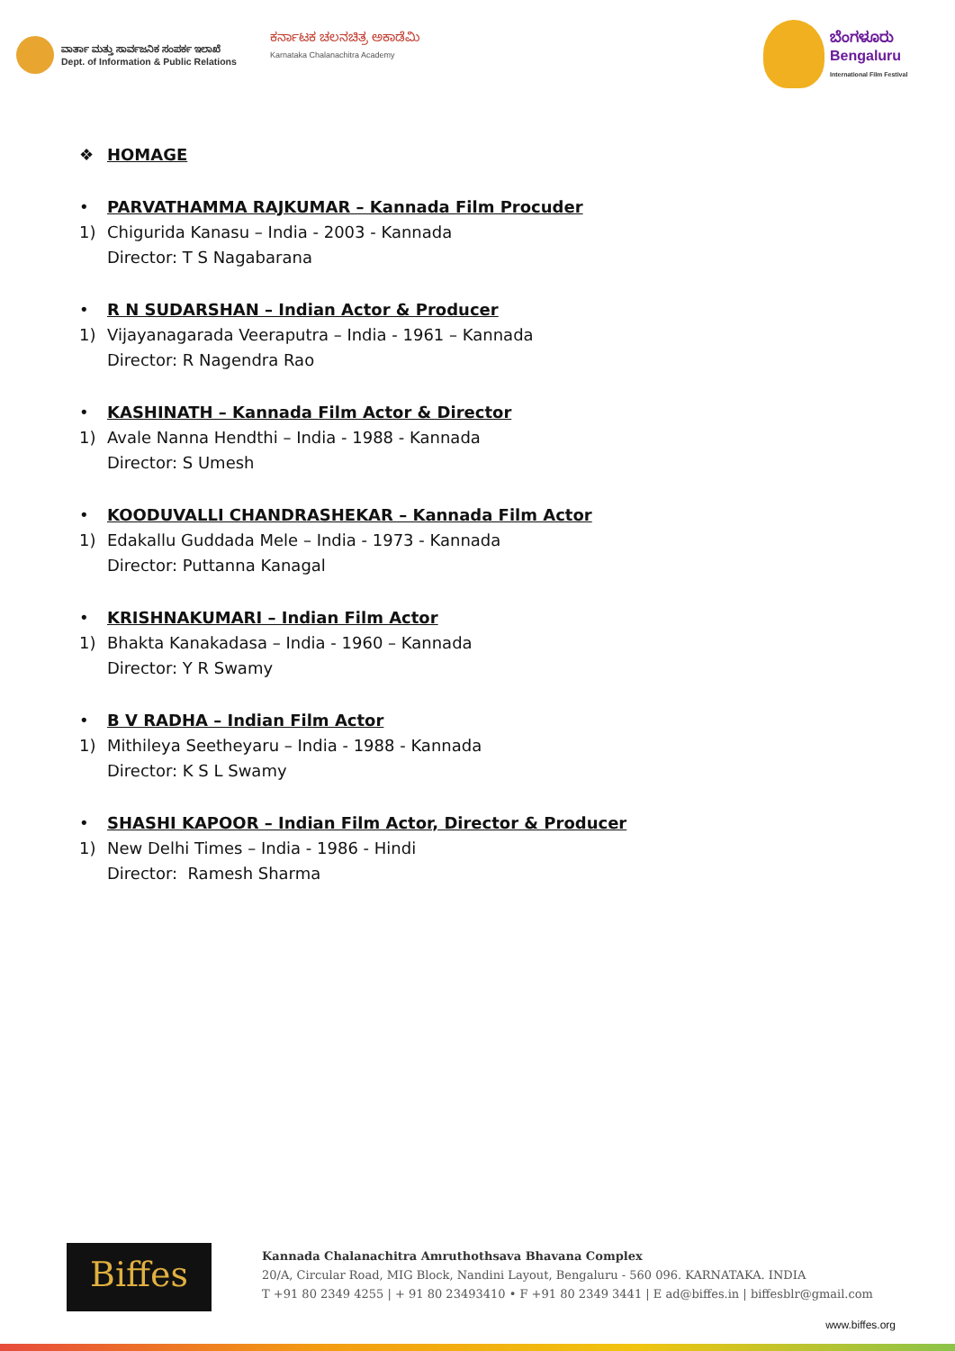ವಾರ್ತಾ ಮತ್ತು ಸಾರ್ವಜನಿಕ ಸಂಪರ್ಕ ಇಲಾಖೆ
Dept. of Information & Public Relations
ಕರ್ನಾಟಕ ಚಲನಚಿತ್ರ ಅಕಾಡೆಮಿ
Karnataka Chalanachitra Academy
ಬೆಂಗಳೂರು
Bengaluru
International Film Festival
❖ HOMAGE
• PARVATHAMMA RAJKUMAR – Kannada Film Procuder
1) Chigurida Kanasu – India - 2003 - Kannada
Director: T S Nagabarana
• R N SUDARSHAN – Indian Actor & Producer
1) Vijayanagarada Veeraputra – India - 1961 – Kannada
Director: R Nagendra Rao
• KASHINATH – Kannada Film Actor & Director
1) Avale Nanna Hendthi – India - 1988 - Kannada
Director: S Umesh
• KOODUVALLI CHANDRASHEKAR – Kannada Film Actor
1) Edakallu Guddada Mele – India - 1973 - Kannada
Director: Puttanna Kanagal
• KRISHNAKUMARI – Indian Film Actor
1) Bhakta Kanakadasa – India - 1960 – Kannada
Director: Y R Swamy
• B V RADHA – Indian Film Actor
1) Mithileya Seetheyaru – India - 1988 - Kannada
Director: K S L Swamy
• SHASHI KAPOOR – Indian Film Actor, Director & Producer
1) New Delhi Times – India - 1986 - Hindi
Director: Ramesh Sharma
Biffes
Kannada Chalanachitra Amruthothsava Bhavana Complex
20/A, Circular Road, MIG Block, Nandini Layout, Bengaluru - 560 096. KARNATAKA. INDIA
T +91 80 2349 4255 | + 91 80 23493410 • F +91 80 2349 3441 | E ad@biffes.in | biffesblr@gmail.com
www.biffes.org